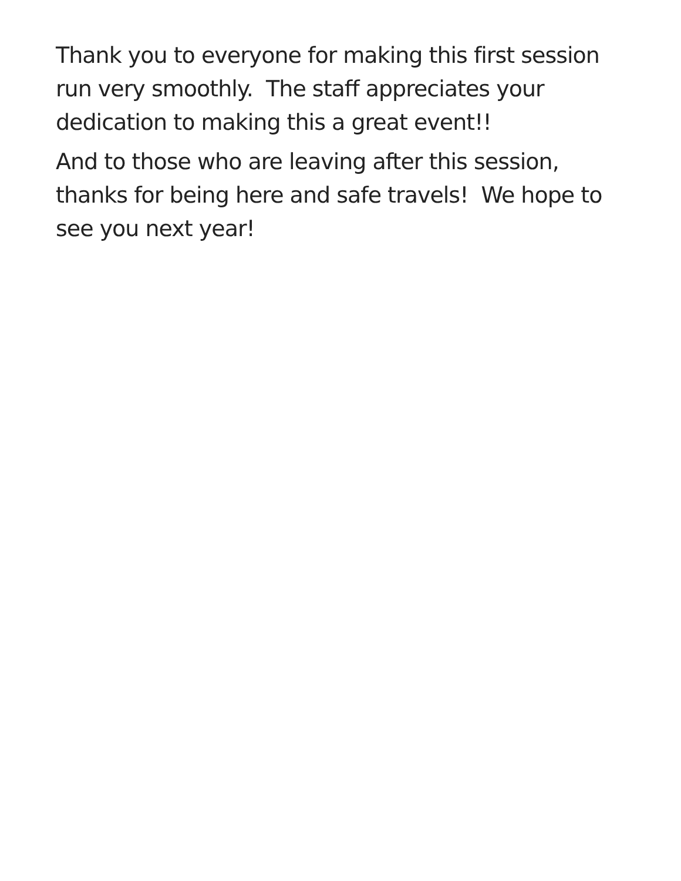Thank you to everyone for making this first session run very smoothly. The staff appreciates your dedication to making this a great event!!
And to those who are leaving after this session, thanks for being here and safe travels! We hope to see you next year!